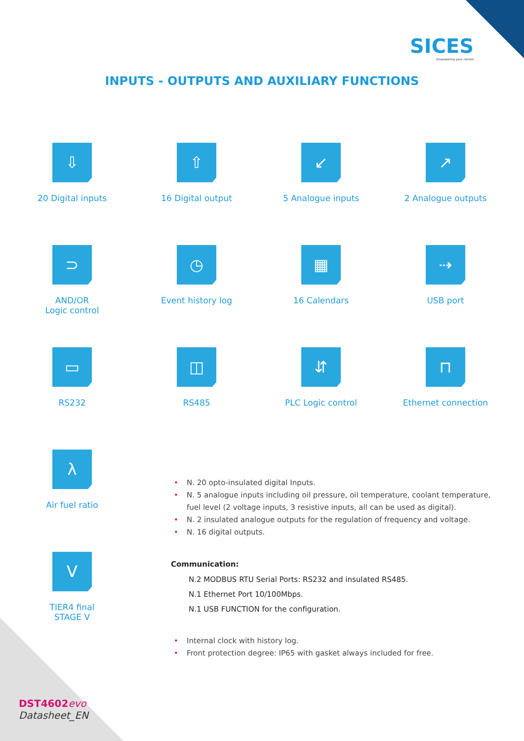SICES
Empowering your control
INPUTS - OUTPUTS AND AUXILIARY FUNCTIONS
⇩
20 Digital inputs
⇧
16 Digital output
↙
5 Analogue inputs
↗
2 Analogue outputs
⊃
AND/OR
Logic control
◷
Event history log
▦
16 Calendars
⇢
USB port
▭
RS232
◫
RS485
⇵
PLC Logic control
⊓
Ethernet connection
λ
Air fuel ratio
V
TIER4 final
STAGE V
• N. 20 opto-insulated digital Inputs.
• N. 5 analogue inputs including oil pressure, oil temperature, coolant temperature, fuel level (2 voltage inputs, 3 resistive inputs, all can be used as digital).
• N. 2 insulated analogue outputs for the regulation of frequency and voltage.
• N. 16 digital outputs.
Communication:
N.2 MODBUS RTU Serial Ports: RS232 and insulated RS485.
N.1 Ethernet Port 10/100Mbps.
N.1 USB FUNCTION for the configuration.
• Internal clock with history log.
• Front protection degree: IP65 with gasket always included for free.
DST4602 evo
Datasheet_EN